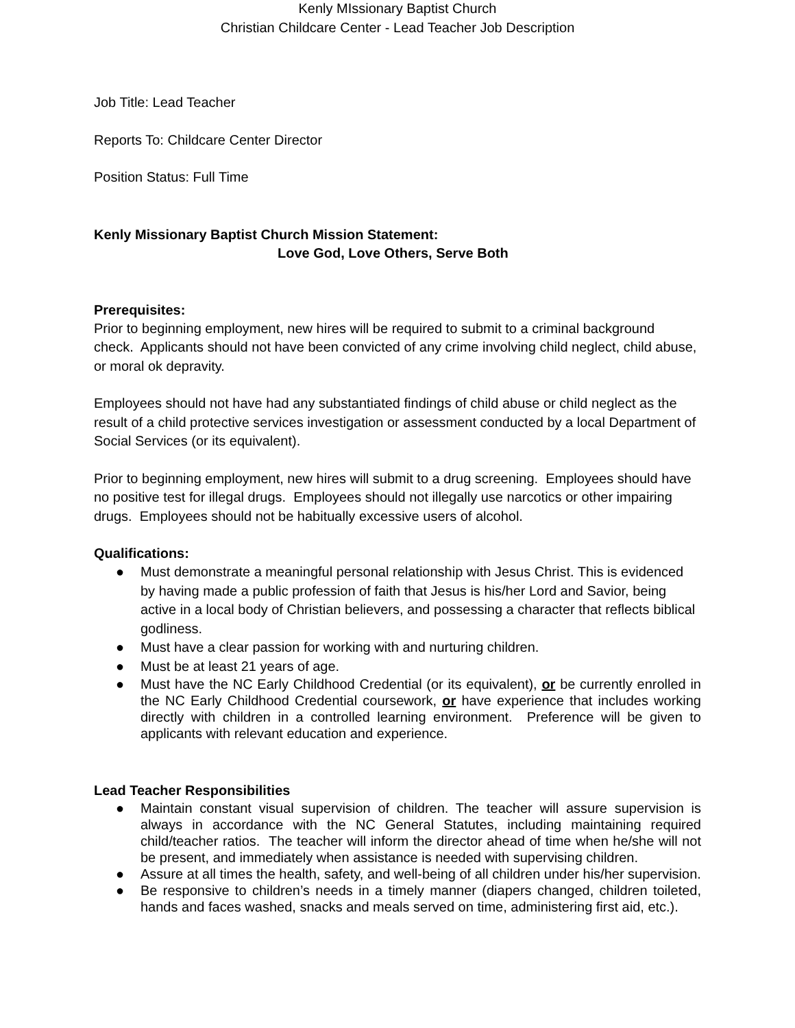Kenly MIssionary Baptist Church
Christian Childcare Center - Lead Teacher Job Description
Job Title: Lead Teacher
Reports To: Childcare Center Director
Position Status: Full Time
Kenly Missionary Baptist Church Mission Statement:
Love God, Love Others, Serve Both
Prerequisites:
Prior to beginning employment, new hires will be required to submit to a criminal background check. Applicants should not have been convicted of any crime involving child neglect, child abuse, or moral ok depravity.
Employees should not have had any substantiated findings of child abuse or child neglect as the result of a child protective services investigation or assessment conducted by a local Department of Social Services (or its equivalent).
Prior to beginning employment, new hires will submit to a drug screening. Employees should have no positive test for illegal drugs. Employees should not illegally use narcotics or other impairing drugs. Employees should not be habitually excessive users of alcohol.
Qualifications:
● Must demonstrate a meaningful personal relationship with Jesus Christ. This is evidenced by having made a public profession of faith that Jesus is his/her Lord and Savior, being active in a local body of Christian believers, and possessing a character that reflects biblical godliness.
● Must have a clear passion for working with and nurturing children.
● Must be at least 21 years of age.
● Must have the NC Early Childhood Credential (or its equivalent), or be currently enrolled in the NC Early Childhood Credential coursework, or have experience that includes working directly with children in a controlled learning environment. Preference will be given to applicants with relevant education and experience.
Lead Teacher Responsibilities
● Maintain constant visual supervision of children. The teacher will assure supervision is always in accordance with the NC General Statutes, including maintaining required child/teacher ratios. The teacher will inform the director ahead of time when he/she will not be present, and immediately when assistance is needed with supervising children.
● Assure at all times the health, safety, and well-being of all children under his/her supervision.
● Be responsive to children’s needs in a timely manner (diapers changed, children toileted, hands and faces washed, snacks and meals served on time, administering first aid, etc.).